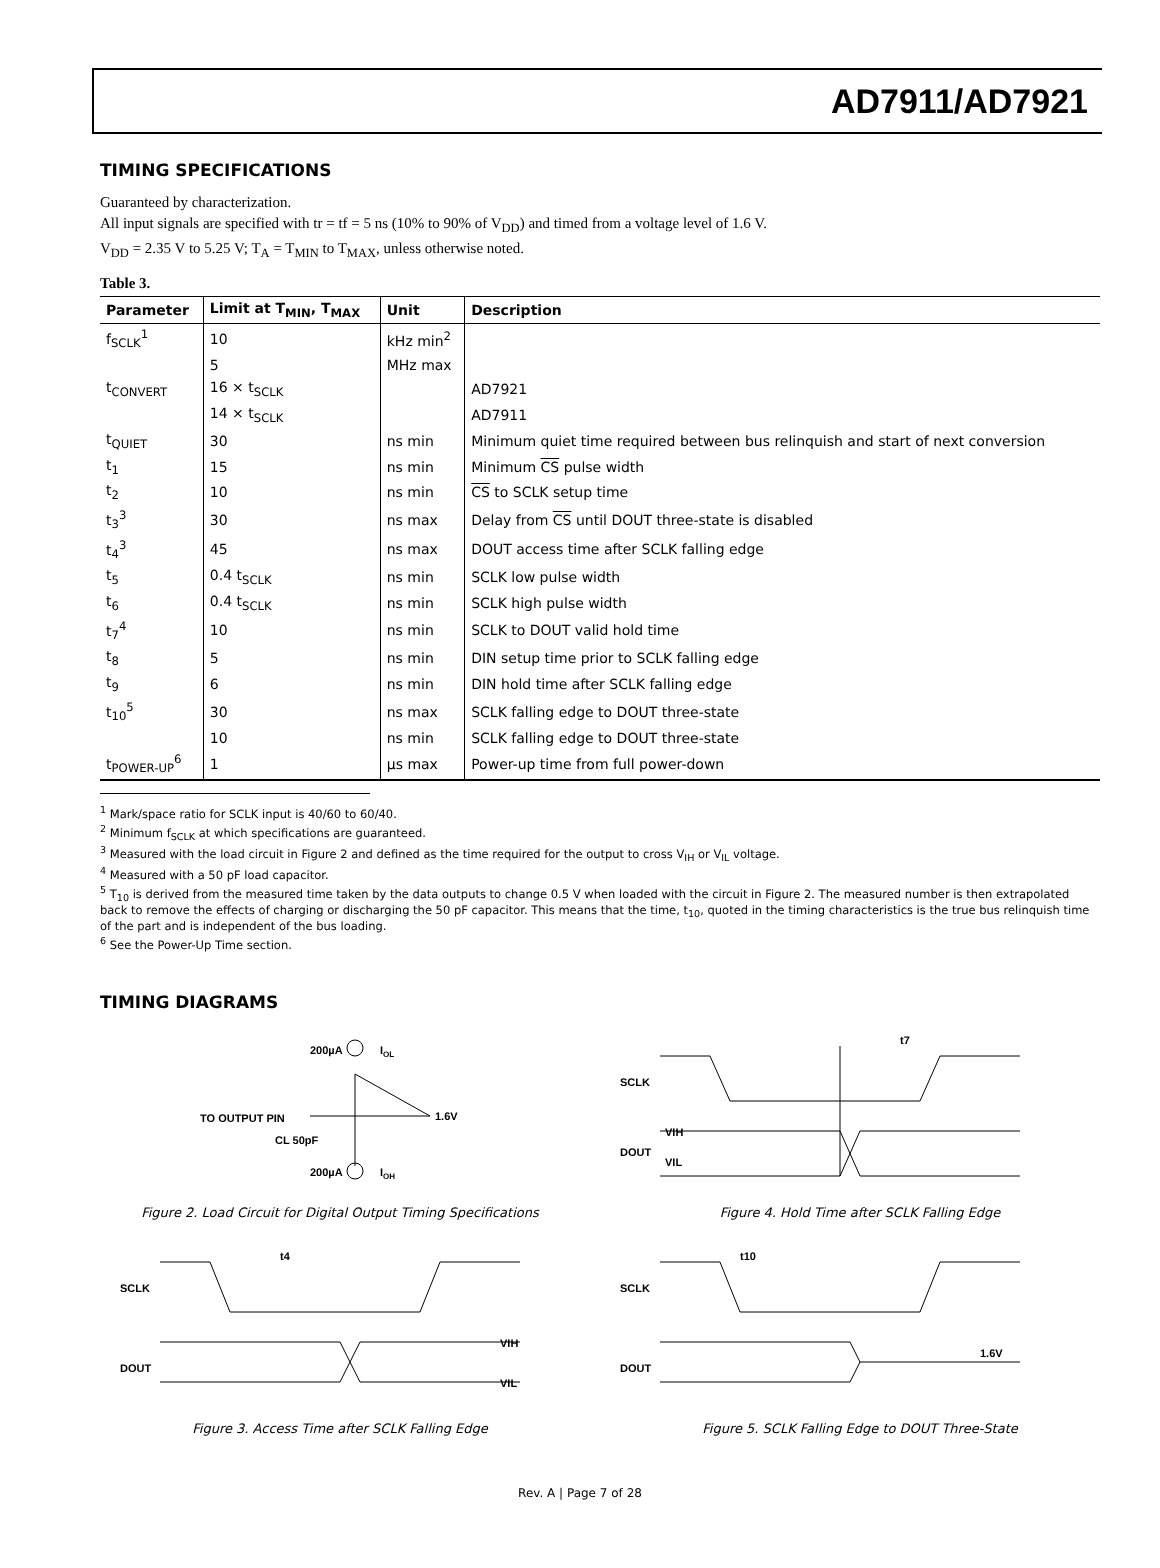AD7911/AD7921
TIMING SPECIFICATIONS
Guaranteed by characterization.
All input signals are specified with tr = tf = 5 ns (10% to 90% of V<sub>DD</sub>) and timed from a voltage level of 1.6 V.
V<sub>DD</sub> = 2.35 V to 5.25 V; T<sub>A</sub> = T<sub>MIN</sub> to T<sub>MAX</sub>, unless otherwise noted.
Table 3.
| Parameter | Limit at T<sub>MIN</sub>, T<sub>MAX</sub> | Unit | Description |
| --- | --- | --- | --- |
| f<sub>SCLK</sub><sup>1</sup> | 10 | kHz min<sup>2</sup> | |
| | 5 | MHz max | |
| t<sub>CONVERT</sub> | 16 × t<sub>SCLK</sub> | | AD7921 |
| | 14 × t<sub>SCLK</sub> | | AD7911 |
| t<sub>QUIET</sub> | 30 | ns min | Minimum quiet time required between bus relinquish and start of next conversion |
| t<sub>1</sub> | 15 | ns min | Minimum CS pulse width |
| t<sub>2</sub> | 10 | ns min | CS to SCLK setup time |
| t<sub>3</sub><sup>3</sup> | 30 | ns max | Delay from CS until DOUT three-state is disabled |
| t<sub>4</sub><sup>3</sup> | 45 | ns max | DOUT access time after SCLK falling edge |
| t<sub>5</sub> | 0.4 t<sub>SCLK</sub> | ns min | SCLK low pulse width |
| t<sub>6</sub> | 0.4 t<sub>SCLK</sub> | ns min | SCLK high pulse width |
| t<sub>7</sub><sup>4</sup> | 10 | ns min | SCLK to DOUT valid hold time |
| t<sub>8</sub> | 5 | ns min | DIN setup time prior to SCLK falling edge |
| t<sub>9</sub> | 6 | ns min | DIN hold time after SCLK falling edge |
| t<sub>10</sub><sup>5</sup> | 30 | ns max | SCLK falling edge to DOUT three-state |
| | 10 | ns min | SCLK falling edge to DOUT three-state |
| t<sub>POWER-UP</sub><sup>6</sup> | 1 | µs max | Power-up time from full power-down |
<sup>1</sup> Mark/space ratio for SCLK input is 40/60 to 60/40.
<sup>2</sup> Minimum f<sub>SCLK</sub> at which specifications are guaranteed.
<sup>3</sup> Measured with the load circuit in Figure 2 and defined as the time required for the output to cross V<sub>IH</sub> or V<sub>IL</sub> voltage.
<sup>4</sup> Measured with a 50 pF load capacitor.
<sup>5</sup> T<sub>10</sub> is derived from the measured time taken by the data outputs to change 0.5 V when loaded with the circuit in Figure 2. The measured number is then extrapolated back to remove the effects of charging or discharging the 50 pF capacitor. This means that the time, t<sub>10</sub>, quoted in the timing characteristics is the true bus relinquish time of the part and is independent of the bus loading.
<sup>6</sup> See the Power-Up Time section.
TIMING DIAGRAMS
200µA
IOL
TO OUTPUT PIN
CL 50pF
1.6V
200µA
IOH
Figure 2. Load Circuit for Digital Output Timing Specifications
t7
SCLK
DOUT
VIH
VIL
Figure 4. Hold Time after SCLK Falling Edge
t4
SCLK
DOUT
VIH
VIL
Figure 3. Access Time after SCLK Falling Edge
t10
SCLK
DOUT
1.6V
Figure 5. SCLK Falling Edge to DOUT Three-State
Rev. A | Page 7 of 28